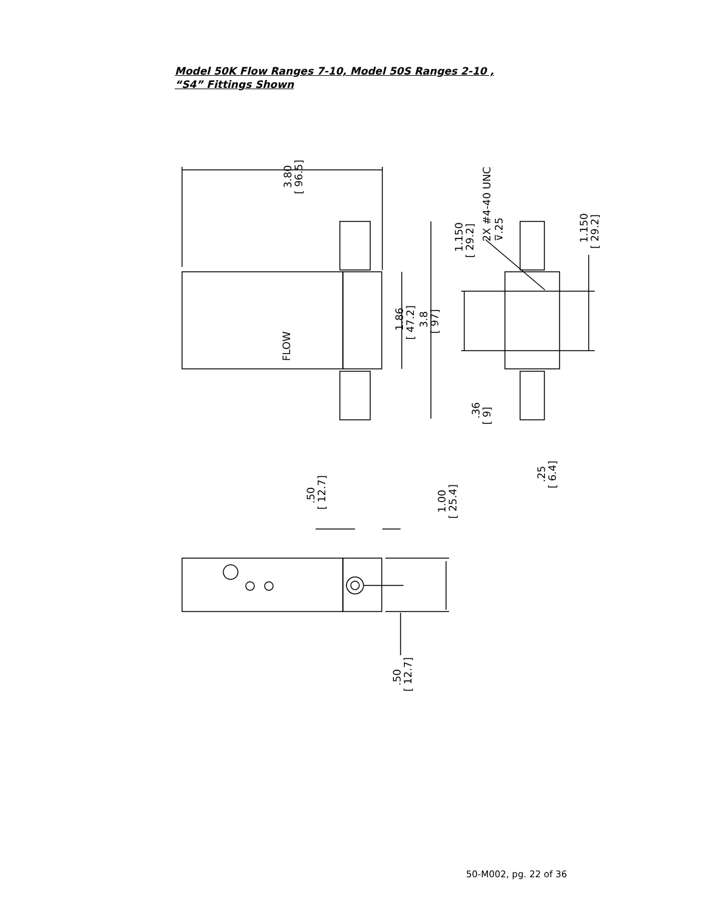Model 50K Flow Ranges 7-10, Model 50S Ranges 2-10 ,
“S4” Fittings Shown
3.80
[ 96.5]
FLOW
1.86
[ 47.2]
3.8
[ 97]
1.150
[ 29.2]
2X #4-40 UNC
⊽.25
1.150
[ 29.2]
.36
[ 9]
.25
[ 6.4]
.50
[ 12.7]
1.00
[ 25.4]
.50
[ 12.7]
50-M002, pg. 22 of 36